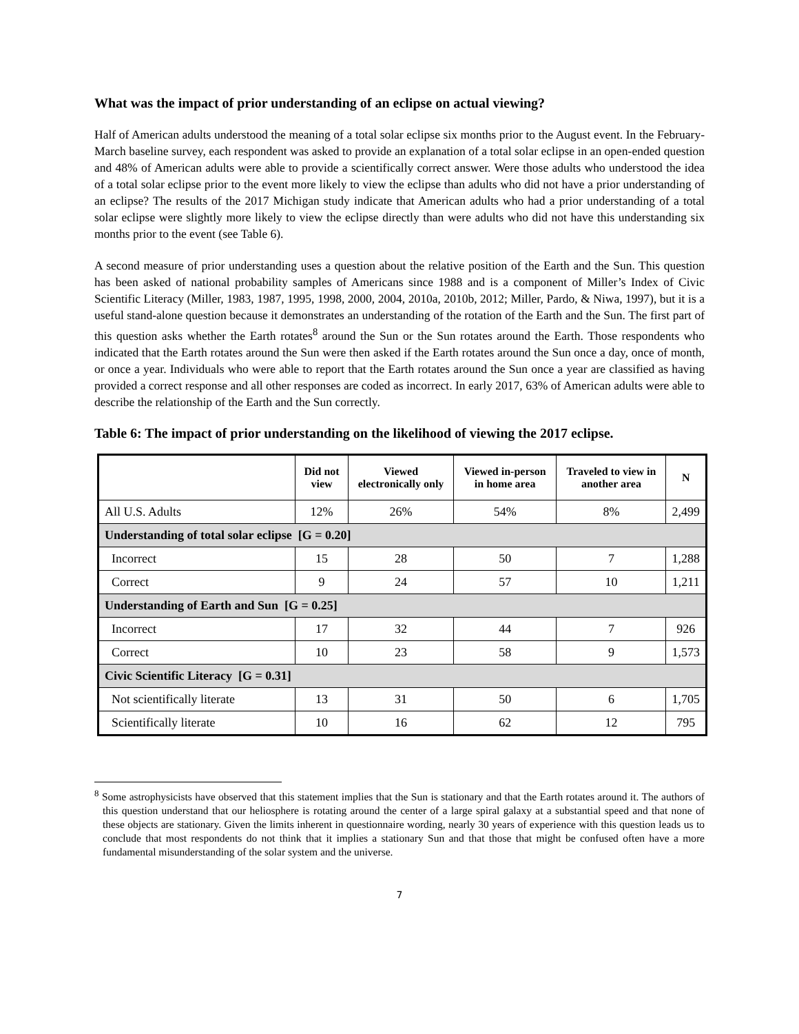What was the impact of prior understanding of an eclipse on actual viewing?
Half of American adults understood the meaning of a total solar eclipse six months prior to the August event. In the February-March baseline survey, each respondent was asked to provide an explanation of a total solar eclipse in an open-ended question and 48% of American adults were able to provide a scientifically correct answer. Were those adults who understood the idea of a total solar eclipse prior to the event more likely to view the eclipse than adults who did not have a prior understanding of an eclipse? The results of the 2017 Michigan study indicate that American adults who had a prior understanding of a total solar eclipse were slightly more likely to view the eclipse directly than were adults who did not have this understanding six months prior to the event (see Table 6).
A second measure of prior understanding uses a question about the relative position of the Earth and the Sun. This question has been asked of national probability samples of Americans since 1988 and is a component of Miller’s Index of Civic Scientific Literacy (Miller, 1983, 1987, 1995, 1998, 2000, 2004, 2010a, 2010b, 2012; Miller, Pardo, & Niwa, 1997), but it is a useful stand-alone question because it demonstrates an understanding of the rotation of the Earth and the Sun. The first part of this question asks whether the Earth rotates<sup>8</sup> around the Sun or the Sun rotates around the Earth. Those respondents who indicated that the Earth rotates around the Sun were then asked if the Earth rotates around the Sun once a day, once of month, or once a year. Individuals who were able to report that the Earth rotates around the Sun once a year are classified as having provided a correct response and all other responses are coded as incorrect. In early 2017, 63% of American adults were able to describe the relationship of the Earth and the Sun correctly.
Table 6: The impact of prior understanding on the likelihood of viewing the 2017 eclipse.
| | Did not view | Viewed electronically only | Viewed in-person in home area | Traveled to view in another area | N |
| --- | --- | --- | --- | --- | --- |
| All U.S. Adults | 12% | 26% | 54% | 8% | 2,499 |
| Understanding of total solar eclipse [G = 0.20] | | | | | |
| Incorrect | 15 | 28 | 50 | 7 | 1,288 |
| Correct | 9 | 24 | 57 | 10 | 1,211 |
| Understanding of Earth and Sun [G = 0.25] | | | | | |
| Incorrect | 17 | 32 | 44 | 7 | 926 |
| Correct | 10 | 23 | 58 | 9 | 1,573 |
| Civic Scientific Literacy [G = 0.31] | | | | | |
| Not scientifically literate | 13 | 31 | 50 | 6 | 1,705 |
| Scientifically literate | 10 | 16 | 62 | 12 | 795 |
<sup>8</sup> Some astrophysicists have observed that this statement implies that the Sun is stationary and that the Earth rotates around it. The authors of this question understand that our heliosphere is rotating around the center of a large spiral galaxy at a substantial speed and that none of these objects are stationary. Given the limits inherent in questionnaire wording, nearly 30 years of experience with this question leads us to conclude that most respondents do not think that it implies a stationary Sun and that those that might be confused often have a more fundamental misunderstanding of the solar system and the universe.
7